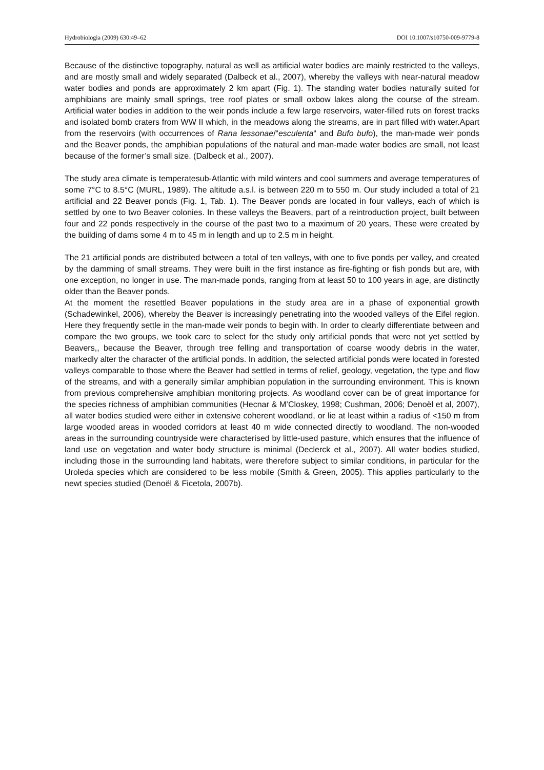Hydrobiologia (2009) 630:49–62 DOI 10.1007/s10750-009-9779-8
Because of the distinctive topography, natural as well as artificial water bodies are mainly restricted to the valleys, and are mostly small and widely separated (Dalbeck et al., 2007), whereby the valleys with near-natural meadow water bodies and ponds are approximately 2 km apart (Fig. 1). The standing water bodies naturally suited for amphibians are mainly small springs, tree roof plates or small oxbow lakes along the course of the stream. Artificial water bodies in addition to the weir ponds include a few large reservoirs, water-filled ruts on forest tracks and isolated bomb craters from WW II which, in the meadows along the streams, are in part filled with water.Apart from the reservoirs (with occurrences of Rana lessonae/“esculenta“ and Bufo bufo), the man-made weir ponds and the Beaver ponds, the amphibian populations of the natural and man-made water bodies are small, not least because of the former’s small size. (Dalbeck et al., 2007).
The study area climate is temperatesub-Atlantic with mild winters and cool summers and average temperatures of some 7°C to 8.5°C (MURL, 1989). The altitude a.s.l. is between 220 m to 550 m. Our study included a total of 21 artificial and 22 Beaver ponds (Fig. 1, Tab. 1). The Beaver ponds are located in four valleys, each of which is settled by one to two Beaver colonies. In these valleys the Beavers, part of a reintroduction project, built between four and 22 ponds respectively in the course of the past two to a maximum of 20 years, These were created by the building of dams some 4 m to 45 m in length and up to 2.5 m in height.
The 21 artificial ponds are distributed between a total of ten valleys, with one to five ponds per valley, and created by the damming of small streams. They were built in the first instance as fire-fighting or fish ponds but are, with one exception, no longer in use. The man-made ponds, ranging from at least 50 to 100 years in age, are distinctly older than the Beaver ponds.
At the moment the resettled Beaver populations in the study area are in a phase of exponential growth (Schadewinkel, 2006), whereby the Beaver is increasingly penetrating into the wooded valleys of the Eifel region. Here they frequently settle in the man-made weir ponds to begin with. In order to clearly differentiate between and compare the two groups, we took care to select for the study only artificial ponds that were not yet settled by Beavers,, because the Beaver, through tree felling and transportation of coarse woody debris in the water, markedly alter the character of the artificial ponds. In addition, the selected artificial ponds were located in forested valleys comparable to those where the Beaver had settled in terms of relief, geology, vegetation, the type and flow of the streams, and with a generally similar amphibian population in the surrounding environment. This is known from previous comprehensive amphibian monitoring projects. As woodland cover can be of great importance for the species richness of amphibian communities (Hecnar & M’Closkey, 1998; Cushman, 2006; Denoël et al, 2007), all water bodies studied were either in extensive coherent woodland, or lie at least within a radius of <150 m from large wooded areas in wooded corridors at least 40 m wide connected directly to woodland. The non-wooded areas in the surrounding countryside were characterised by little-used pasture, which ensures that the influence of land use on vegetation and water body structure is minimal (Declerck et al., 2007). All water bodies studied, including those in the surrounding land habitats, were therefore subject to similar conditions, in particular for the Uroleda species which are considered to be less mobile (Smith & Green, 2005). This applies particularly to the newt species studied (Denoël & Ficetola, 2007b).